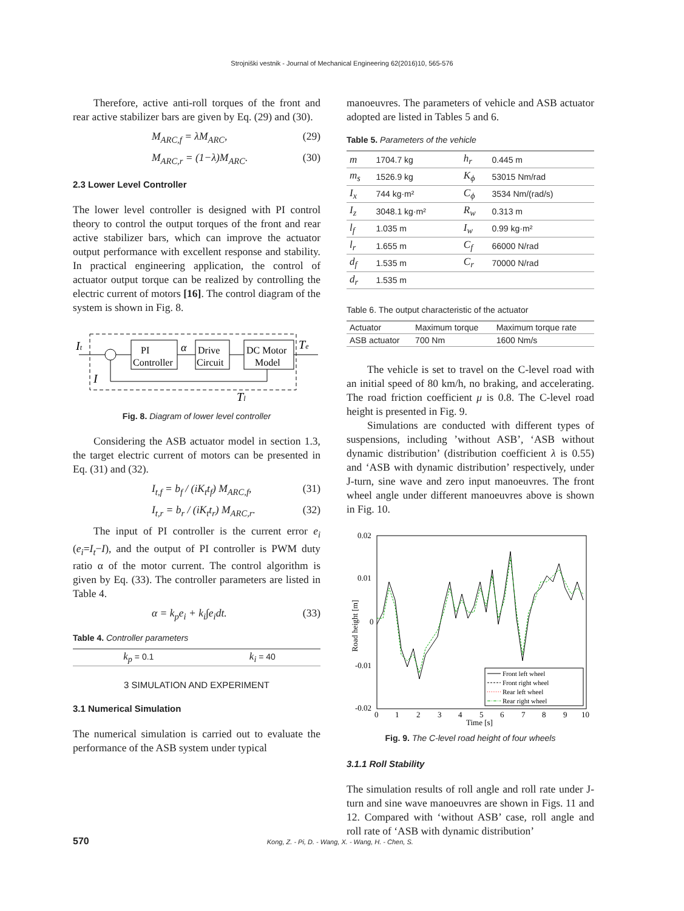Strojniški vestnik - Journal of Mechanical Engineering 62(2016)10, 565-576
Therefore, active anti-roll torques of the front and rear active stabilizer bars are given by Eq. (29) and (30).
M<sub>ARC,f</sub> = λM<sub>ARC</sub>, (29)
M<sub>ARC,r</sub> = (1−λ)M<sub>ARC</sub>. (30)
2.3 Lower Level Controller
The lower level controller is designed with PI control theory to control the output torques of the front and rear active stabilizer bars, which can improve the actuator output performance with excellent response and stability. In practical engineering application, the control of actuator output torque can be realized by controlling the electric current of motors [16]. The control diagram of the system is shown in Fig. 8.
It
PI
Controller
Drive
Circuit
DC Motor
Model
α
Te
I
Tl
Fig. 8. Diagram of lower level controller
Considering the ASB actuator model in section 1.3, the target electric current of motors can be presented in Eq. (31) and (32).
I<sub>t,f</sub> = b<sub>f</sub> / (iK<sub>t</sub>t<sub>f</sub>) M<sub>ARC,f</sub>, (31)
I<sub>t,r</sub> = b<sub>r</sub> / (iK<sub>t</sub>t<sub>r</sub>) M<sub>ARC,r</sub>. (32)
The input of PI controller is the current error e<sub>i</sub> (e<sub>i</sub>=I<sub>t</sub>−I), and the output of PI controller is PWM duty ratio α of the motor current. The control algorithm is given by Eq. (33). The controller parameters are listed in Table 4.
α = k<sub>p</sub>e<sub>i</sub> + k<sub>i</sub>∫e<sub>i</sub>dt. (33)
Table 4. Controller parameters
| k<sub>p</sub> = 0.1 | k<sub>i</sub> = 40 |
3 SIMULATION AND EXPERIMENT
3.1 Numerical Simulation
The numerical simulation is carried out to evaluate the performance of the ASB system under typical
manoeuvres. The parameters of vehicle and ASB actuator adopted are listed in Tables 5 and 6.
Table 5. Parameters of the vehicle
| m | 1704.7 kg | h<sub>r</sub> | 0.445 m |
| m<sub>s</sub> | 1526.9 kg | K<sub>ϕ</sub> | 53015 Nm/rad |
| I<sub>x</sub> | 744 kg·m² | C<sub>ϕ</sub> | 3534 Nm/(rad/s) |
| I<sub>z</sub> | 3048.1 kg·m² | R<sub>w</sub> | 0.313 m |
| l<sub>f</sub> | 1.035 m | I<sub>w</sub> | 0.99 kg·m² |
| l<sub>r</sub> | 1.655 m | C<sub>f</sub> | 66000 N/rad |
| d<sub>f</sub> | 1.535 m | C<sub>r</sub> | 70000 N/rad |
| d<sub>r</sub> | 1.535 m | | |
Table 6. The output characteristic of the actuator
| Actuator | Maximum torque | Maximum torque rate |
| --- | --- | --- |
| ASB actuator | 700 Nm | 1600 Nm/s |
The vehicle is set to travel on the C-level road with an initial speed of 80 km/h, no braking, and accelerating. The road friction coefficient μ is 0.8. The C-level road height is presented in Fig. 9.
Simulations are conducted with different types of suspensions, including ’without ASB’, ‘ASB without dynamic distribution’ (distribution coefficient λ is 0.55) and ‘ASB with dynamic distribution’ respectively, under J-turn, sine wave and zero input manoeuvres. The front wheel angle under different manoeuvres above is shown in Fig. 10.
0.02
0.01
0
-0.01
-0.02
0
1
2
3
4
5
6
7
8
9
10
Time [s]
Road height [m]
Front left wheel
Front right wheel
Rear left wheel
Rear right wheel
Fig. 9. The C-level road height of four wheels
3.1.1 Roll Stability
The simulation results of roll angle and roll rate under J-turn and sine wave manoeuvres are shown in Figs. 11 and 12. Compared with ‘without ASB’ case, roll angle and roll rate of ‘ASB with dynamic distribution’
570 Kong, Z. - Pi, D. - Wang, X. - Wang, H. - Chen, S.